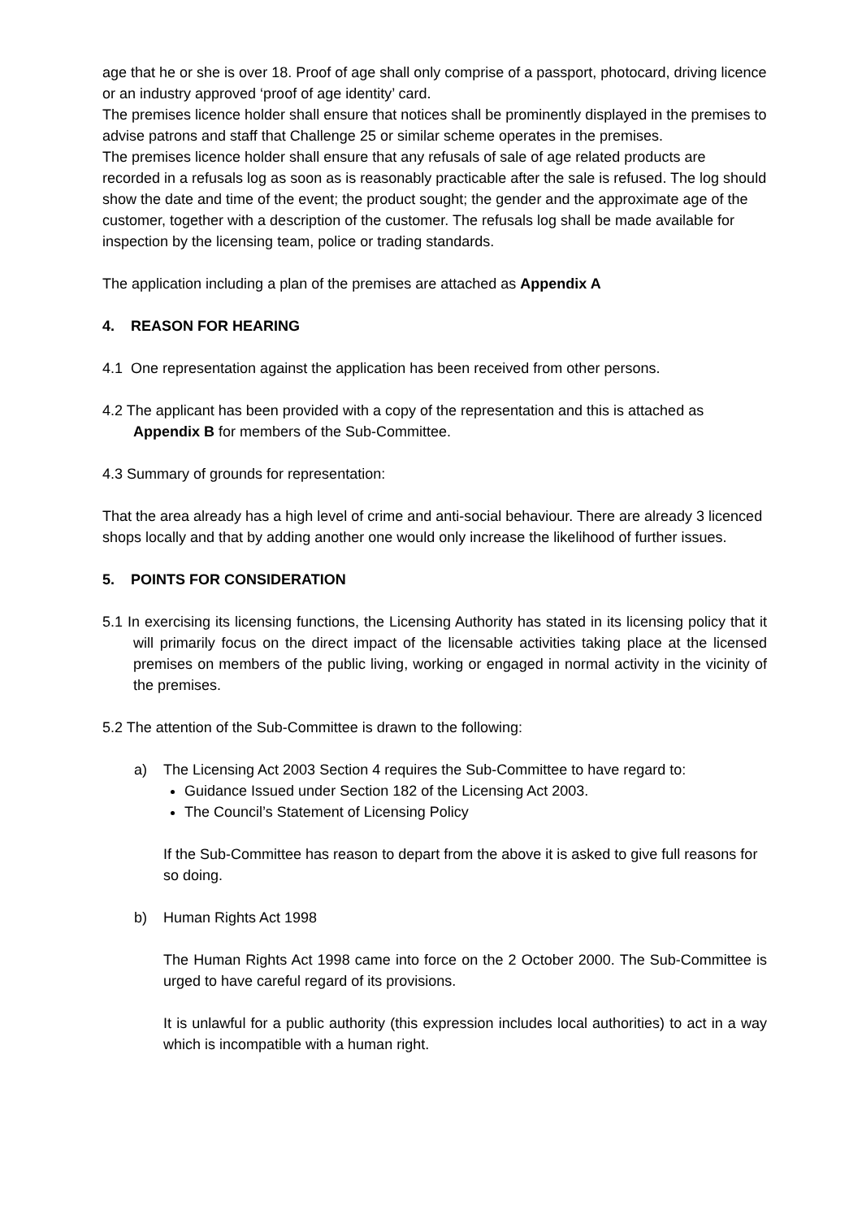age that he or she is over 18. Proof of age shall only comprise of a passport, photocard, driving licence or an industry approved ‘proof of age identity’ card.
The premises licence holder shall ensure that notices shall be prominently displayed in the premises to advise patrons and staff that Challenge 25 or similar scheme operates in the premises.
The premises licence holder shall ensure that any refusals of sale of age related products are recorded in a refusals log as soon as is reasonably practicable after the sale is refused. The log should show the date and time of the event; the product sought; the gender and the approximate age of the customer, together with a description of the customer. The refusals log shall be made available for inspection by the licensing team, police or trading standards.
The application including a plan of the premises are attached as Appendix A
4. REASON FOR HEARING
4.1 One representation against the application has been received from other persons.
4.2 The applicant has been provided with a copy of the representation and this is attached as Appendix B for members of the Sub-Committee.
4.3 Summary of grounds for representation:
That the area already has a high level of crime and anti-social behaviour. There are already 3 licenced shops locally and that by adding another one would only increase the likelihood of further issues.
5. POINTS FOR CONSIDERATION
5.1 In exercising its licensing functions, the Licensing Authority has stated in its licensing policy that it will primarily focus on the direct impact of the licensable activities taking place at the licensed premises on members of the public living, working or engaged in normal activity in the vicinity of the premises.
5.2 The attention of the Sub-Committee is drawn to the following:
a) The Licensing Act 2003 Section 4 requires the Sub-Committee to have regard to:
Guidance Issued under Section 182 of the Licensing Act 2003.
The Council’s Statement of Licensing Policy
If the Sub-Committee has reason to depart from the above it is asked to give full reasons for so doing.
b) Human Rights Act 1998
The Human Rights Act 1998 came into force on the 2 October 2000. The Sub-Committee is urged to have careful regard of its provisions.
It is unlawful for a public authority (this expression includes local authorities) to act in a way which is incompatible with a human right.